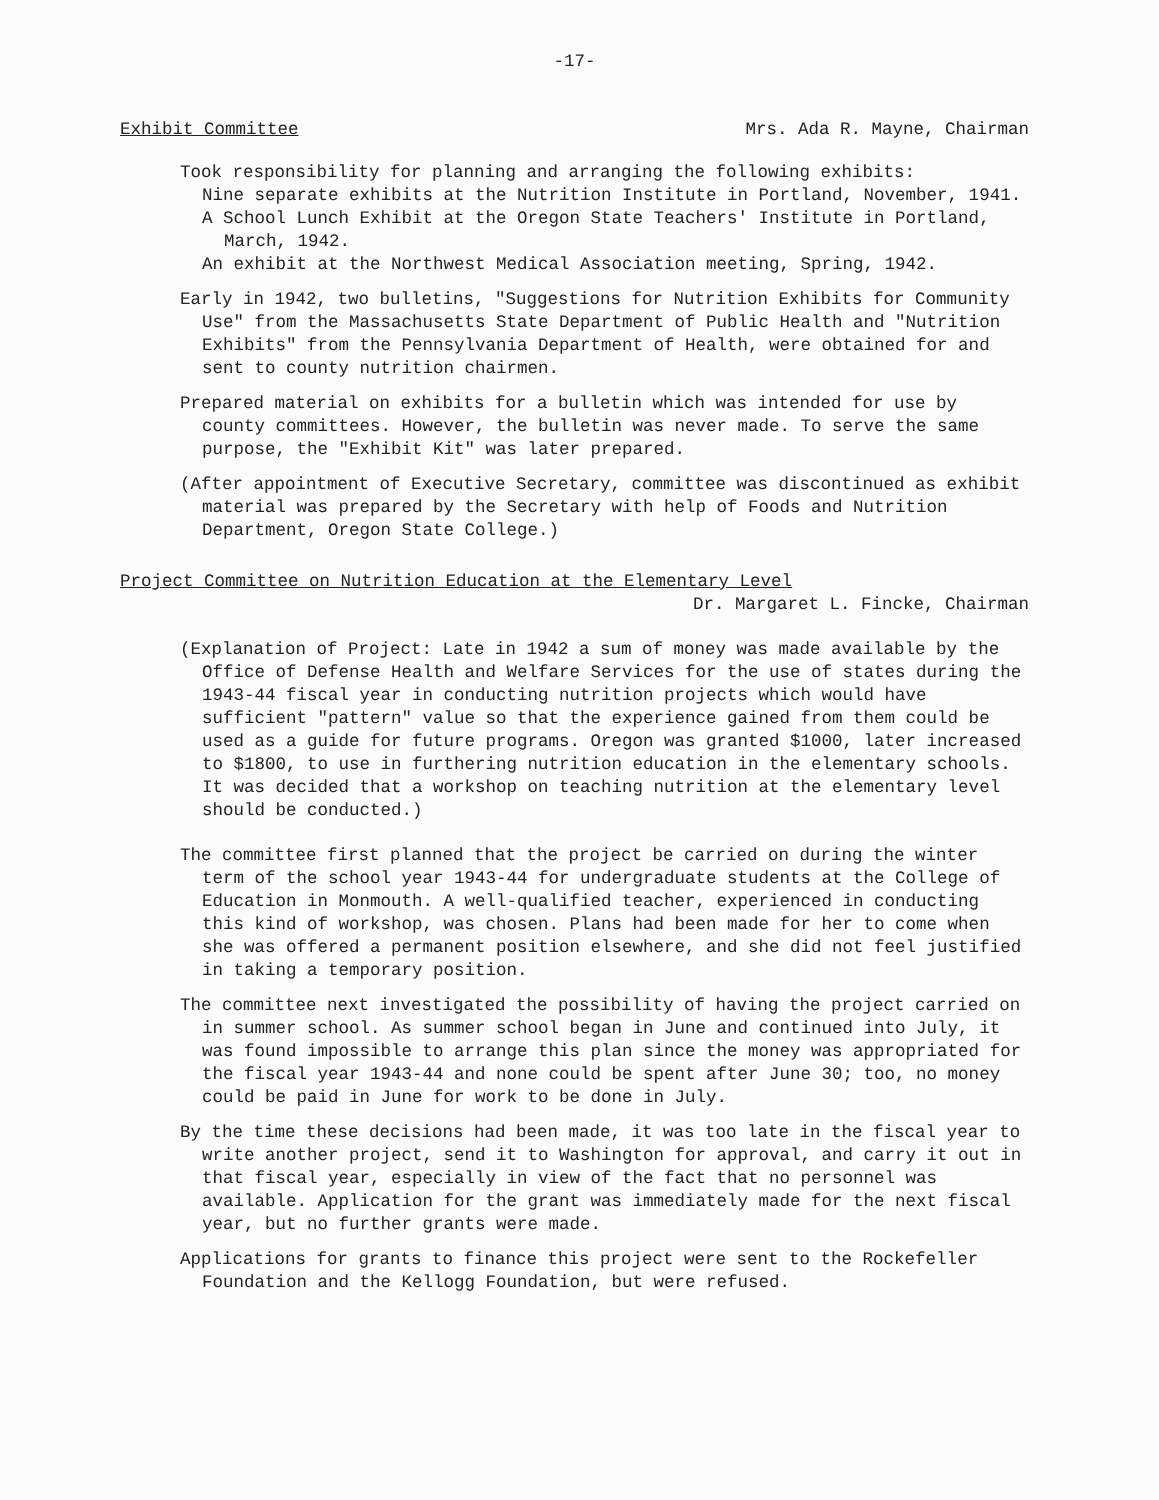-17-
Exhibit Committee Mrs. Ada R. Mayne, Chairman
Took responsibility for planning and arranging the following exhibits:
Nine separate exhibits at the Nutrition Institute in Portland, November, 1941.
A School Lunch Exhibit at the Oregon State Teachers' Institute in Portland, March, 1942.
An exhibit at the Northwest Medical Association meeting, Spring, 1942.
Early in 1942, two bulletins, "Suggestions for Nutrition Exhibits for Community Use" from the Massachusetts State Department of Public Health and "Nutrition Exhibits" from the Pennsylvania Department of Health, were obtained for and sent to county nutrition chairmen.
Prepared material on exhibits for a bulletin which was intended for use by county committees. However, the bulletin was never made. To serve the same purpose, the "Exhibit Kit" was later prepared.
(After appointment of Executive Secretary, committee was discontinued as exhibit material was prepared by the Secretary with help of Foods and Nutrition Department, Oregon State College.)
Project Committee on Nutrition Education at the Elementary Level
Dr. Margaret L. Fincke, Chairman
(Explanation of Project: Late in 1942 a sum of money was made available by the Office of Defense Health and Welfare Services for the use of states during the 1943-44 fiscal year in conducting nutrition projects which would have sufficient "pattern" value so that the experience gained from them could be used as a guide for future programs. Oregon was granted $1000, later increased to $1800, to use in furthering nutrition education in the elementary schools. It was decided that a workshop on teaching nutrition at the elementary level should be conducted.)
The committee first planned that the project be carried on during the winter term of the school year 1943-44 for undergraduate students at the College of Education in Monmouth. A well-qualified teacher, experienced in conducting this kind of workshop, was chosen. Plans had been made for her to come when she was offered a permanent position elsewhere, and she did not feel justified in taking a temporary position.
The committee next investigated the possibility of having the project carried on in summer school. As summer school began in June and continued into July, it was found impossible to arrange this plan since the money was appropriated for the fiscal year 1943-44 and none could be spent after June 30; too, no money could be paid in June for work to be done in July.
By the time these decisions had been made, it was too late in the fiscal year to write another project, send it to Washington for approval, and carry it out in that fiscal year, especially in view of the fact that no personnel was available. Application for the grant was immediately made for the next fiscal year, but no further grants were made.
Applications for grants to finance this project were sent to the Rockefeller Foundation and the Kellogg Foundation, but were refused.